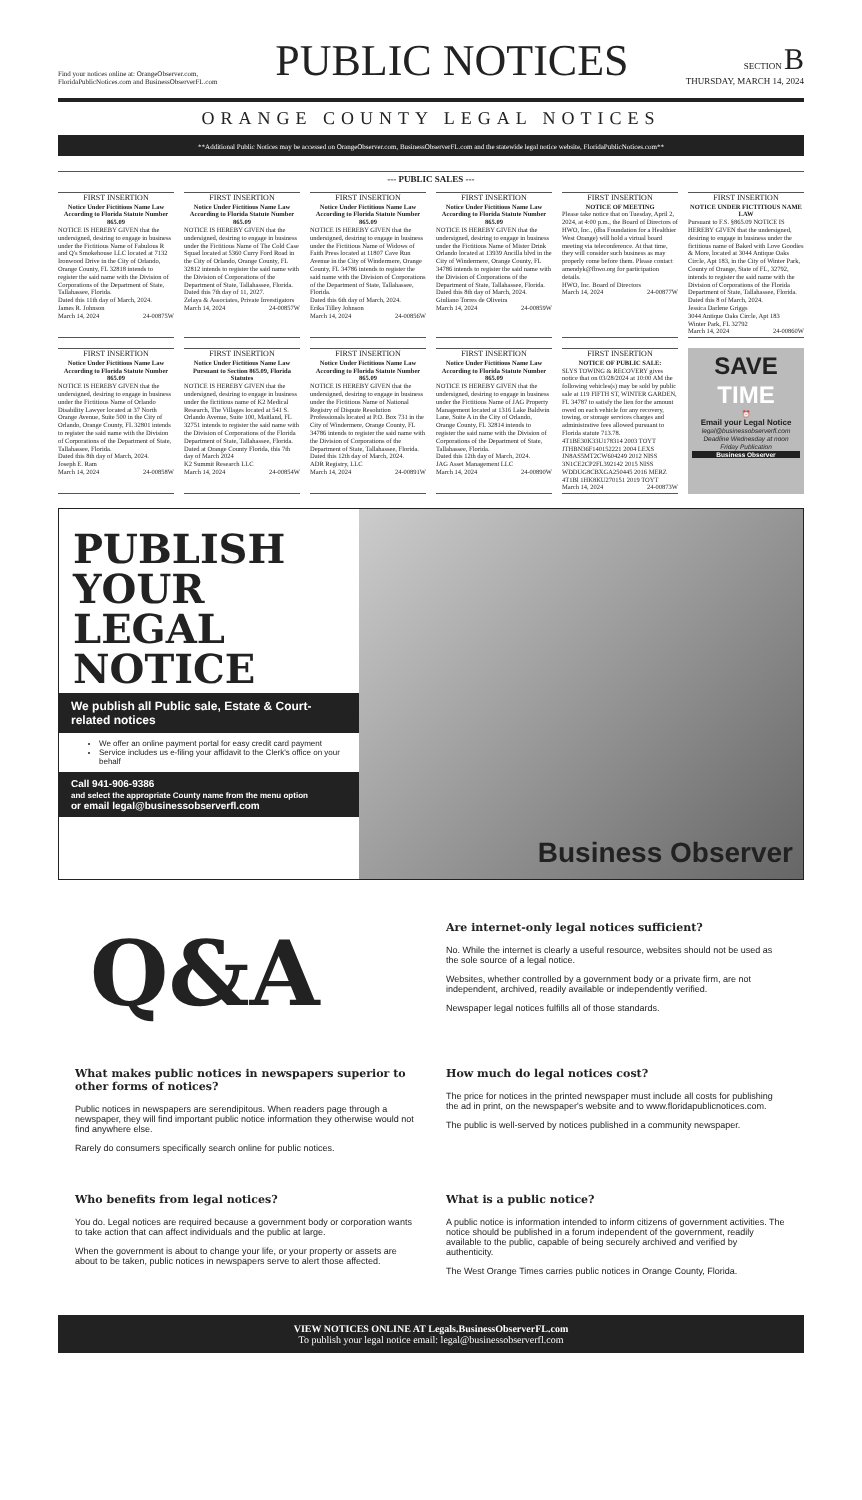Find your notices online at: OrangeObserver.com, FloridaPublicNotices.com and BusinessObserverFL.com
PUBLIC NOTICES
SECTION B
THURSDAY, MARCH 14, 2024
ORANGE COUNTY LEGAL NOTICES
**Additional Public Notices may be accessed on OrangeObserver.com, BusinessObserverFL.com and the statewide legal notice website, FloridaPublicNotices.com**
--- PUBLIC SALES ---
FIRST INSERTION
Notice Under Fictitious Name Law According to Florida Statute Number 865.09
NOTICE IS HEREBY GIVEN that the undersigned, desiring to engage in business under the Fictitious Name of Fabulous R and Q's Smokehouse LLC located at 7132 Ironwood Drive in the City of Orlando, Orange County, FL 32818 intends to register the said name with the Division of Corporations of the Department of State, Tallahassee, Florida.
Dated this 11th day of March, 2024.
James R. Johnson
March 14, 2024 24-00875W
FIRST INSERTION
Notice Under Fictitious Name Law According to Florida Statute Number 865.09
NOTICE IS HEREBY GIVEN that the undersigned, desiring to engage in business under the Fictitious Name of The Cold Case Squad located at 5360 Curry Ford Road in the City of Orlando, Orange County, FL 32812 intends to register the said name with the Division of Corporations of the Department of State, Tallahassee, Florida.
Dated this 7th day of 11, 2027.
Zelaya & Associates, Private Investigators
March 14, 2024 24-00857W
FIRST INSERTION
Notice Under Fictitious Name Law According to Florida Statute Number 865.09
NOTICE IS HEREBY GIVEN that the undersigned, desiring to engage in business under the Fictitious Name of Widows of Faith Press located at 11807 Cave Run Avenue in the City of Windermere, Orange County, FL 34786 intends to register the said name with the Division of Corporations of the Department of State, Tallahassee, Florida.
Dated this 6th day of March, 2024.
Erika Tilley Johnson
March 14, 2024 24-00856W
FIRST INSERTION
Notice Under Fictitious Name Law According to Florida Statute Number 865.09
NOTICE IS HEREBY GIVEN that the undersigned, desiring to engage in business under the Fictitious Name of Mister Drink Orlando located at 13939 Ancilla blvd in the City of Windermere, Orange County, FL 34786 intends to register the said name with the Division of Corporations of the Department of State, Tallahassee, Florida.
Dated this 8th day of March, 2024.
Giuliano Torres de Oliveira
March 14, 2024 24-00859W
FIRST INSERTION
NOTICE OF MEETING
Please take notice that on Tuesday, April 2, 2024, at 4:00 p.m., the Board of Directors of HWO, Inc., (dba Foundation for a Healthier West Orange) will hold a virtual board meeting via teleconference. At that time, they will consider such business as may properly come before them. Please contact amendyk@fhwo.org for participation details.
HWO, Inc. Board of Directors
March 14, 2024 24-00877W
FIRST INSERTION
NOTICE UNDER FICTITIOUS NAME LAW
Pursuant to F.S. §865.09 NOTICE IS HEREBY GIVEN that the undersigned, desiring to engage in business under the fictitious name of Baked with Love Goodies & More, located at 3044 Antique Oaks Circle, Apt 183, in the City of Winter Park, County of Orange, State of FL, 32792, intends to register the said name with the Division of Corporations of the Florida Department of State, Tallahassee, Florida.
Dated this 8 of March, 2024.
Jessica Darlene Griggs
3044 Antique Oaks Circle, Apt 183
Winter Park, FL 32792
March 14, 2024 24-00860W
FIRST INSERTION
Notice Under Fictitious Name Law According to Florida Statute Number 865.09
NOTICE IS HEREBY GIVEN that the undersigned, desiring to engage in business under the Fictitious Name of Orlando Disability Lawyer located at 37 North Orange Avenue, Suite 500 in the City of Orlando, Orange County, FL 32801 intends to register the said name with the Division of Corporations of the Department of State, Tallahassee, Florida.
Dated this 8th day of March, 2024.
Joseph E. Ram
March 14, 2024 24-00858W
FIRST INSERTION
Notice Under Fictitious Name Law Pursuant to Section 865.09, Florida Statutes
NOTICE IS HEREBY GIVEN that the undersigned, desiring to engage in business under the fictitious name of K2 Medical Research, The Villages located at 541 S. Orlando Avenue, Suite 100, Maitland, FL 32751 intends to register the said name with the Division of Corporations of the Florida Department of State, Tallahassee, Florida.
Dated at Orange County Florida, this 7th day of March 2024
K2 Summit Research LLC
March 14, 2024 24-00854W
FIRST INSERTION
Notice Under Fictitious Name Law According to Florida Statute Number 865.09
NOTICE IS HEREBY GIVEN that the undersigned, desiring to engage in business under the Fictitious Name of National Registry of Dispute Resolution Professionals located at P.O. Box 731 in the City of Windermere, Orange County, FL 34786 intends to register the said name with the Division of Corporations of the Department of State, Tallahassee, Florida.
Dated this 12th day of March, 2024.
ADR Registry, LLC
March 14, 2024 24-00891W
FIRST INSERTION
Notice Under Fictitious Name Law According to Florida Statute Number 865.09
NOTICE IS HEREBY GIVEN that the undersigned, desiring to engage in business under the Fictitious Name of JAG Property Management located at 1316 Lake Baldwin Lane, Suite A in the City of Orlando, Orange County, FL 32814 intends to register the said name with the Division of Corporations of the Department of State, Tallahassee, Florida.
Dated this 12th day of March, 2024.
JAG Asset Management LLC
March 14, 2024 24-00890W
FIRST INSERTION
NOTICE OF PUBLIC SALE:
SLYS TOWING & RECOVERY gives notice that on 03/28/2024 at 10:00 AM the following vehicles(s) may be sold by public sale at 119 FIFTH ST, WINTER GARDEN, FL 34787 to satisfy the lien for the amount owed on each vehicle for any recovery, towing, or storage services charges and administrative fees allowed pursuant to Florida statute 713.78.
4T1BE30K33U178314 2003 TOYT
JTHBN36F140152221 2004 LEXS
JN8AS5MT2CW604249 2012 NISS
3N1CE2CP2FL392142 2015 NISS
WDDUG8CBXGA250445 2016 MERZ
4T1Bl 1HK8KU270151 2019 TOYT
March 14, 2024 24-00873W
SAVE
TIME
⏰
Email your Legal Notice
legal@businessobserverfl.com
Deadline Wednesday at noon
Friday Publication
Business Observer
PUBLISH
YOUR
LEGAL
NOTICE
We publish all Public sale, Estate & Court-related notices
We offer an online payment portal for easy credit card payment
Service includes us e-filing your affidavit to the Clerk's office on your behalf
Call 941-906-9386
and select the appropriate County name from the menu option
or email legal@businessobserverfl.com
Business Observer
Q&A
Are internet-only legal notices sufficient?
No. While the internet is clearly a useful resource, websites should not be used as the sole source of a legal notice.
Websites, whether controlled by a government body or a private firm, are not independent, archived, readily available or independently verified.
Newspaper legal notices fulfills all of those standards.
What makes public notices in newspapers superior to other forms of notices?
Public notices in newspapers are serendipitous. When readers page through a newspaper, they will find important public notice information they otherwise would not find anywhere else.
Rarely do consumers specifically search online for public notices.
How much do legal notices cost?
The price for notices in the printed newspaper must include all costs for publishing the ad in print, on the newspaper's website and to www.floridapublicnotices.com.
The public is well-served by notices published in a community newspaper.
Who benefits from legal notices?
You do. Legal notices are required because a government body or corporation wants to take action that can affect individuals and the public at large.
When the government is about to change your life, or your property or assets are about to be taken, public notices in newspapers serve to alert those affected.
What is a public notice?
A public notice is information intended to inform citizens of government activities. The notice should be published in a forum independent of the government, readily available to the public, capable of being securely archived and verified by authenticity.
The West Orange Times carries public notices in Orange County, Florida.
VIEW NOTICES ONLINE AT Legals.BusinessObserverFL.com
To publish your legal notice email: legal@businessobserverfl.com